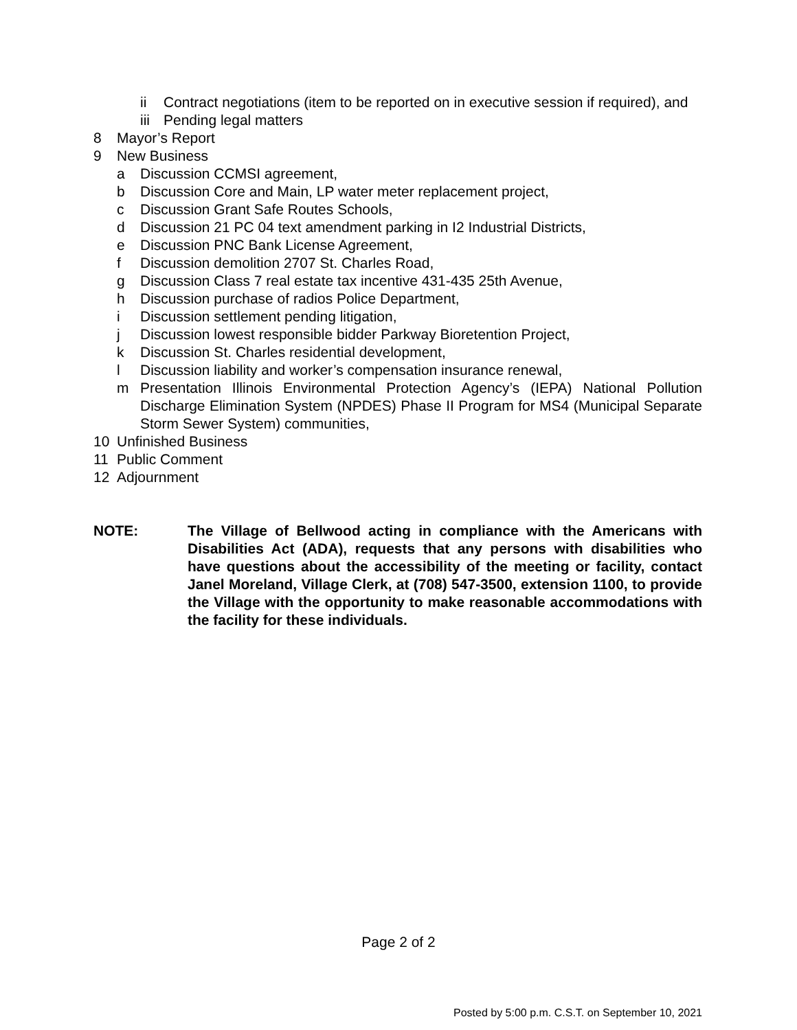ii Contract negotiations (item to be reported on in executive session if required), and
iii Pending legal matters
8 Mayor’s Report
9 New Business
a Discussion CCMSI agreement,
b Discussion Core and Main, LP water meter replacement project,
c Discussion Grant Safe Routes Schools,
d Discussion 21 PC 04 text amendment parking in I2 Industrial Districts,
e Discussion PNC Bank License Agreement,
f Discussion demolition 2707 St. Charles Road,
g Discussion Class 7 real estate tax incentive 431-435 25th Avenue,
h Discussion purchase of radios Police Department,
i Discussion settlement pending litigation,
j Discussion lowest responsible bidder Parkway Bioretention Project,
k Discussion St. Charles residential development,
l Discussion liability and worker’s compensation insurance renewal,
m Presentation Illinois Environmental Protection Agency’s (IEPA) National Pollution Discharge Elimination System (NPDES) Phase II Program for MS4 (Municipal Separate Storm Sewer System) communities,
10 Unfinished Business
11 Public Comment
12 Adjournment
NOTE: The Village of Bellwood acting in compliance with the Americans with Disabilities Act (ADA), requests that any persons with disabilities who have questions about the accessibility of the meeting or facility, contact Janel Moreland, Village Clerk, at (708) 547-3500, extension 1100, to provide the Village with the opportunity to make reasonable accommodations with the facility for these individuals.
Page 2 of 2
Posted by 5:00 p.m. C.S.T. on September 10, 2021